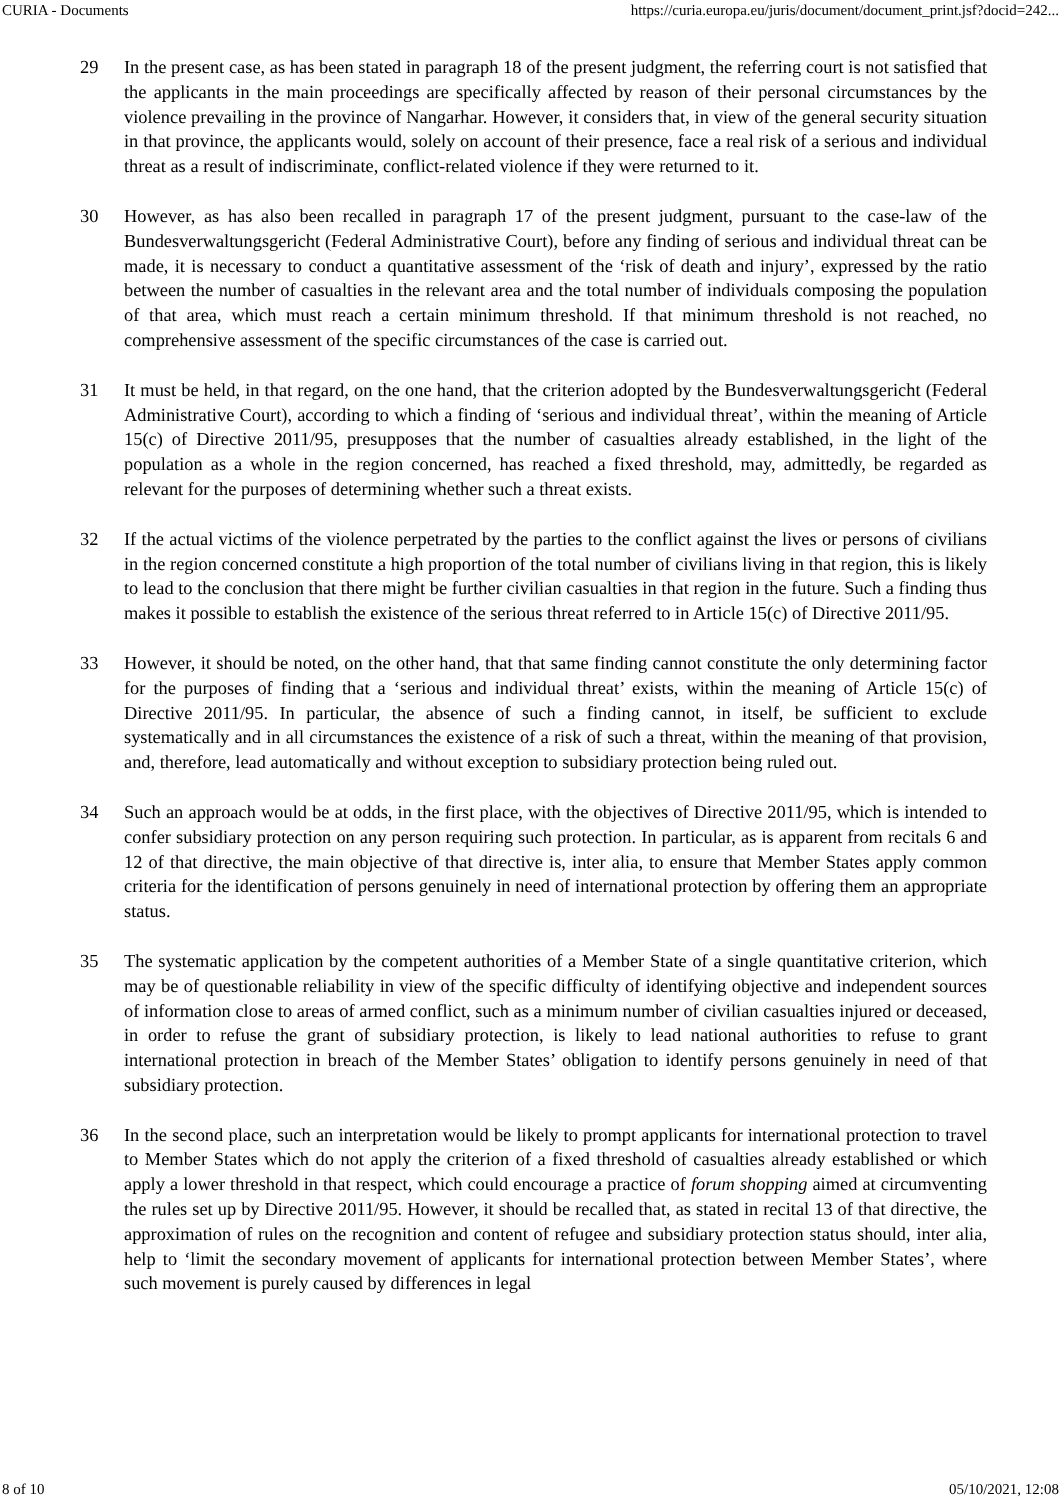CURIA - Documents https://curia.europa.eu/juris/document/document_print.jsf?docid=242...
29 In the present case, as has been stated in paragraph 18 of the present judgment, the referring court is not satisfied that the applicants in the main proceedings are specifically affected by reason of their personal circumstances by the violence prevailing in the province of Nangarhar. However, it considers that, in view of the general security situation in that province, the applicants would, solely on account of their presence, face a real risk of a serious and individual threat as a result of indiscriminate, conflict-related violence if they were returned to it.
30 However, as has also been recalled in paragraph 17 of the present judgment, pursuant to the case-law of the Bundesverwaltungsgericht (Federal Administrative Court), before any finding of serious and individual threat can be made, it is necessary to conduct a quantitative assessment of the ‘risk of death and injury’, expressed by the ratio between the number of casualties in the relevant area and the total number of individuals composing the population of that area, which must reach a certain minimum threshold. If that minimum threshold is not reached, no comprehensive assessment of the specific circumstances of the case is carried out.
31 It must be held, in that regard, on the one hand, that the criterion adopted by the Bundesverwaltungsgericht (Federal Administrative Court), according to which a finding of ‘serious and individual threat’, within the meaning of Article 15(c) of Directive 2011/95, presupposes that the number of casualties already established, in the light of the population as a whole in the region concerned, has reached a fixed threshold, may, admittedly, be regarded as relevant for the purposes of determining whether such a threat exists.
32 If the actual victims of the violence perpetrated by the parties to the conflict against the lives or persons of civilians in the region concerned constitute a high proportion of the total number of civilians living in that region, this is likely to lead to the conclusion that there might be further civilian casualties in that region in the future. Such a finding thus makes it possible to establish the existence of the serious threat referred to in Article 15(c) of Directive 2011/95.
33 However, it should be noted, on the other hand, that that same finding cannot constitute the only determining factor for the purposes of finding that a ‘serious and individual threat’ exists, within the meaning of Article 15(c) of Directive 2011/95. In particular, the absence of such a finding cannot, in itself, be sufficient to exclude systematically and in all circumstances the existence of a risk of such a threat, within the meaning of that provision, and, therefore, lead automatically and without exception to subsidiary protection being ruled out.
34 Such an approach would be at odds, in the first place, with the objectives of Directive 2011/95, which is intended to confer subsidiary protection on any person requiring such protection. In particular, as is apparent from recitals 6 and 12 of that directive, the main objective of that directive is, inter alia, to ensure that Member States apply common criteria for the identification of persons genuinely in need of international protection by offering them an appropriate status.
35 The systematic application by the competent authorities of a Member State of a single quantitative criterion, which may be of questionable reliability in view of the specific difficulty of identifying objective and independent sources of information close to areas of armed conflict, such as a minimum number of civilian casualties injured or deceased, in order to refuse the grant of subsidiary protection, is likely to lead national authorities to refuse to grant international protection in breach of the Member States’ obligation to identify persons genuinely in need of that subsidiary protection.
36 In the second place, such an interpretation would be likely to prompt applicants for international protection to travel to Member States which do not apply the criterion of a fixed threshold of casualties already established or which apply a lower threshold in that respect, which could encourage a practice of forum shopping aimed at circumventing the rules set up by Directive 2011/95. However, it should be recalled that, as stated in recital 13 of that directive, the approximation of rules on the recognition and content of refugee and subsidiary protection status should, inter alia, help to ‘limit the secondary movement of applicants for international protection between Member States’, where such movement is purely caused by differences in legal
8 of 10 05/10/2021, 12:08